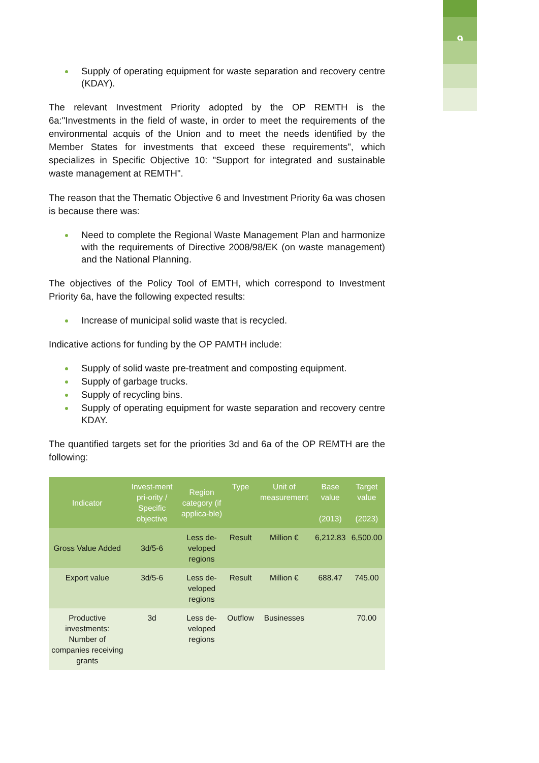9
Supply of operating equipment for waste separation and recovery centre (KDAY).
The relevant Investment Priority adopted by the OP REMTH is the 6a:"Investments in the field of waste, in order to meet the requirements of the environmental acquis of the Union and to meet the needs identified by the Member States for investments that exceed these requirements", which specializes in Specific Objective 10: "Support for integrated and sustainable waste management at REMTH".
The reason that the Thematic Objective 6 and Investment Priority 6a was chosen is because there was:
Need to complete the Regional Waste Management Plan and harmonize with the requirements of Directive 2008/98/EK (on waste management) and the National Planning.
The objectives of the Policy Tool of EMTH, which correspond to Investment Priority 6a, have the following expected results:
Increase of municipal solid waste that is recycled.
Indicative actions for funding by the OP PAMTH include:
Supply of solid waste pre-treatment and composting equipment.
Supply of garbage trucks.
Supply of recycling bins.
Supply of operating equipment for waste separation and recovery centre KDAY.
The quantified targets set for the priorities 3d and 6a of the OP REMTH are the following:
| Indicator | Invest-ment pri-ority / Specific objective | Region category (if applica-ble) | Type | Unit of measurement | Base value (2013) | Target value (2023) |
| --- | --- | --- | --- | --- | --- | --- |
| Gross Value Added | 3d/5-6 | Less de-veloped regions | Result | Million € | 6,212.83 | 6,500.00 |
| Export value | 3d/5-6 | Less de-veloped regions | Result | Million € | 688.47 | 745.00 |
| Productive investments: Number of companies receiving grants | 3d | Less de-veloped regions | Outflow | Businesses | | 70.00 |